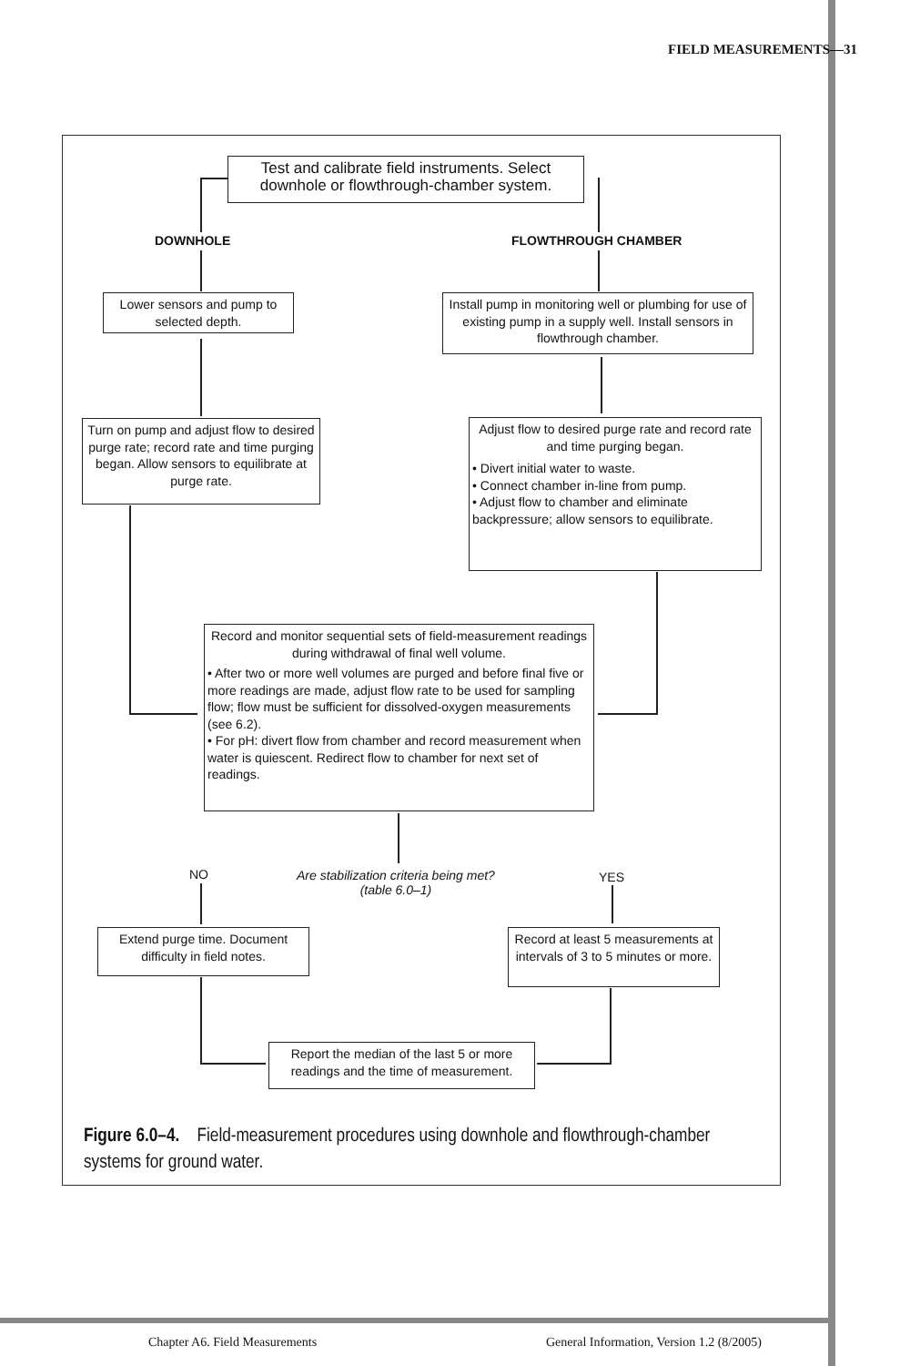FIELD MEASUREMENTS—31
Test and calibrate field instruments. Select downhole or flowthrough-chamber system.
DOWNHOLE FLOWTHROUGH CHAMBER
Lower sensors and pump to selected depth.
Install pump in monitoring well or plumbing for use of existing pump in a supply well. Install sensors in flowthrough chamber.
Turn on pump and adjust flow to desired purge rate; record rate and time purging began. Allow sensors to equilibrate at purge rate.
Adjust flow to desired purge rate and record rate and time purging began.
• Divert initial water to waste.
• Connect chamber in-line from pump.
• Adjust flow to chamber and eliminate backpressure; allow sensors to equilibrate.
Record and monitor sequential sets of field-measurement readings during withdrawal of final well volume.
• After two or more well volumes are purged and before final five or more readings are made, adjust flow rate to be used for sampling flow; flow must be sufficient for dissolved-oxygen measurements (see 6.2).
• For pH: divert flow from chamber and record measurement when water is quiescent. Redirect flow to chamber for next set of readings.
NO
Are stabilization criteria being met?
(table 6.0–1)
YES
Extend purge time. Document difficulty in field notes.
Record at least 5 measurements at intervals of 3 to 5 minutes or more.
Report the median of the last 5 or more readings and the time of measurement.
Figure 6.0–4. Field-measurement procedures using downhole and flowthrough-chamber systems for ground water.
Chapter A6. Field Measurements
General Information, Version 1.2 (8/2005)